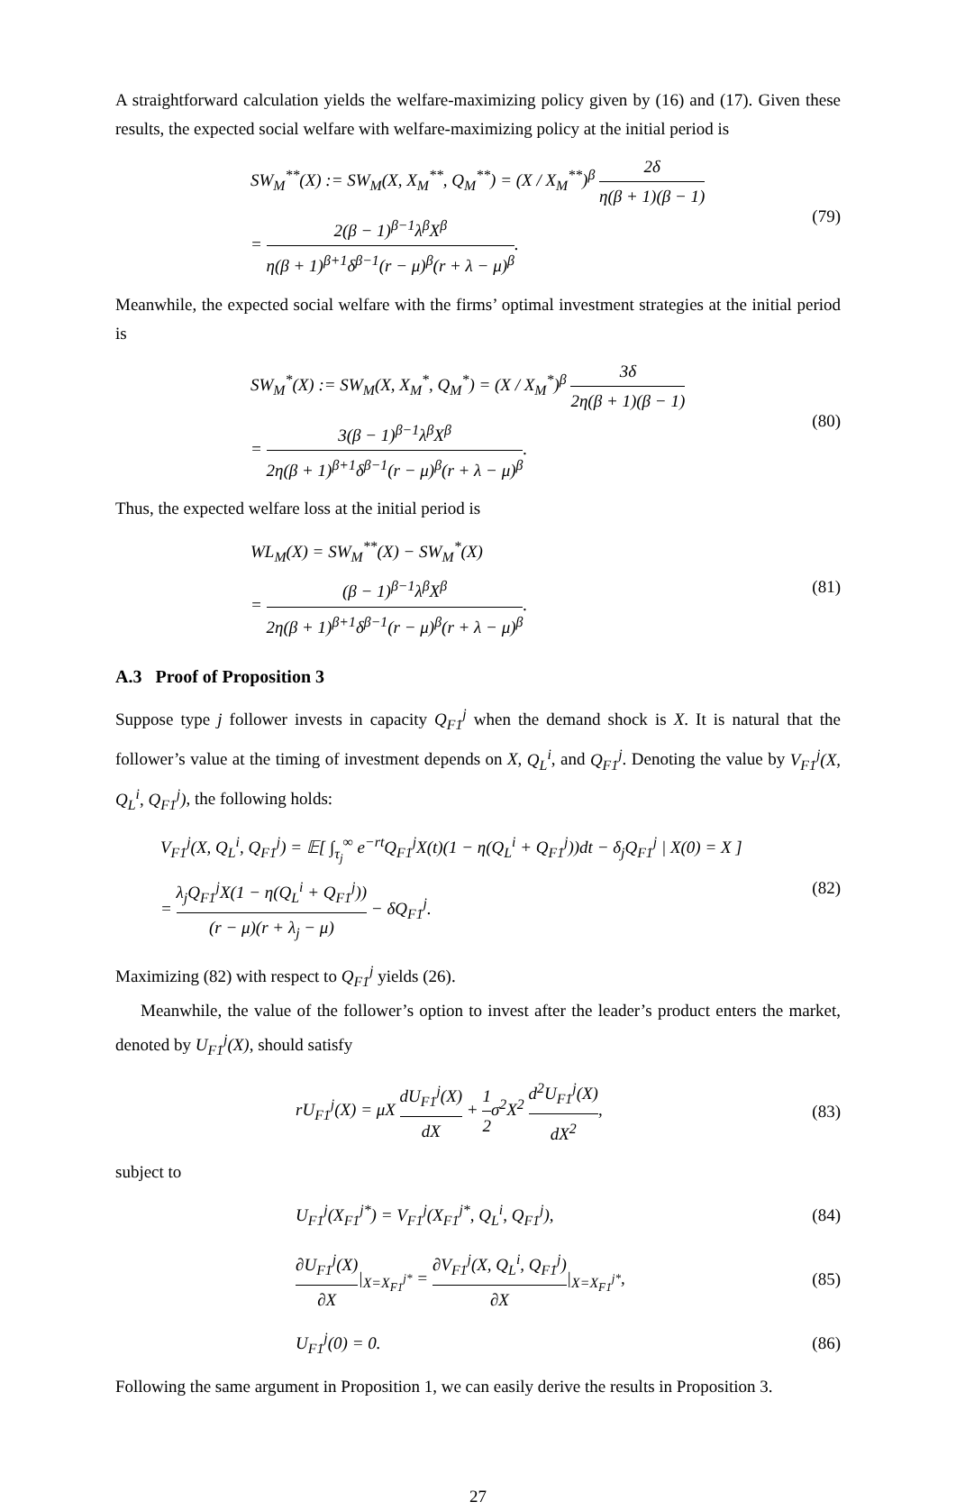A straightforward calculation yields the welfare-maximizing policy given by (16) and (17). Given these results, the expected social welfare with welfare-maximizing policy at the initial period is
SW<sub>M</sub><sup>**</sup>(X) := SW<sub>M</sub>(X, X<sub>M</sub><sup>**</sup>, Q<sub>M</sub><sup>**</sup>) = (X / X<sub>M</sub><sup>**</sup>)<sup>β</sup> 2δ η(β + 1)(β − 1)
= 2(β − 1)<sup>β−1</sup>λ<sup>β</sup>X<sup>β</sup> η(β + 1)<sup>β+1</sup>δ<sup>β−1</sup>(r − μ)<sup>β</sup>(r + λ − μ)<sup>β</sup>.
(79)
Meanwhile, the expected social welfare with the firms’ optimal investment strategies at the initial period is
SW<sub>M</sub><sup>*</sup>(X) := SW<sub>M</sub>(X, X<sub>M</sub><sup>*</sup>, Q<sub>M</sub><sup>*</sup>) = (X / X<sub>M</sub><sup>*</sup>)<sup>β</sup> 3δ 2η(β + 1)(β − 1)
= 3(β − 1)<sup>β−1</sup>λ<sup>β</sup>X<sup>β</sup> 2η(β + 1)<sup>β+1</sup>δ<sup>β−1</sup>(r − μ)<sup>β</sup>(r + λ − μ)<sup>β</sup>.
(80)
Thus, the expected welfare loss at the initial period is
WL<sub>M</sub>(X) = SW<sub>M</sub><sup>**</sup>(X) − SW<sub>M</sub><sup>*</sup>(X)
= (β − 1)<sup>β−1</sup>λ<sup>β</sup>X<sup>β</sup> 2η(β + 1)<sup>β+1</sup>δ<sup>β−1</sup>(r − μ)<sup>β</sup>(r + λ − μ)<sup>β</sup>.
(81)
A.3 Proof of Proposition 3
Suppose type j follower invests in capacity Q<sub>F1</sub><sup>j</sup> when the demand shock is X. It is natural that the follower’s value at the timing of investment depends on X, Q<sub>L</sub><sup>i</sup>, and Q<sub>F1</sub><sup>j</sup>. Denoting the value by V<sub>F1</sub><sup>j</sup>(X, Q<sub>L</sub><sup>i</sup>, Q<sub>F1</sub><sup>j</sup>), the following holds:
V<sub>F1</sub><sup>j</sup>(X, Q<sub>L</sub><sup>i</sup>, Q<sub>F1</sub><sup>j</sup>) = 𝔼[ ∫<sub>τ<sub>j</sub></sub><sup>∞</sup> e<sup>−rt</sup>Q<sub>F1</sub><sup>j</sup>X(t)(1 − η(Q<sub>L</sub><sup>i</sup> + Q<sub>F1</sub><sup>j</sup>))dt − δ<sub>j</sub>Q<sub>F1</sub><sup>j</sup> | X(0) = X ]
= λ<sub>j</sub>Q<sub>F1</sub><sup>j</sup>X(1 − η(Q<sub>L</sub><sup>i</sup> + Q<sub>F1</sub><sup>j</sup>)) (r − μ)(r + λ<sub>j</sub> − μ) − δQ<sub>F1</sub><sup>j</sup>.
(82)
Maximizing (82) with respect to Q<sub>F1</sub><sup>j</sup> yields (26).
Meanwhile, the value of the follower’s option to invest after the leader’s product enters the market, denoted by U<sub>F1</sub><sup>j</sup>(X), should satisfy
rU<sub>F1</sub><sup>j</sup>(X) = μX dU<sub>F1</sub><sup>j</sup>(X) dX + 1 2σ<sup>2</sup>X<sup>2</sup> d<sup>2</sup>U<sub>F1</sub><sup>j</sup>(X) dX<sup>2</sup>,
(83)
subject to
U<sub>F1</sub><sup>j</sup>(X<sub>F1</sub><sup>j*</sup>) = V<sub>F1</sub><sup>j</sup>(X<sub>F1</sub><sup>j*</sup>, Q<sub>L</sub><sup>i</sup>, Q<sub>F1</sub><sup>j</sup>),
(84)
∂U<sub>F1</sub><sup>j</sup>(X) ∂X|<sub>X=X<sub>F1</sub><sup>j*</sup></sub> = ∂V<sub>F1</sub><sup>j</sup>(X, Q<sub>L</sub><sup>i</sup>, Q<sub>F1</sub><sup>j</sup>) ∂X|<sub>X=X<sub>F1</sub><sup>j*</sup></sub>,
(85)
U<sub>F1</sub><sup>j</sup>(0) = 0. (86)
Following the same argument in Proposition 1, we can easily derive the results in Proposition 3.
27